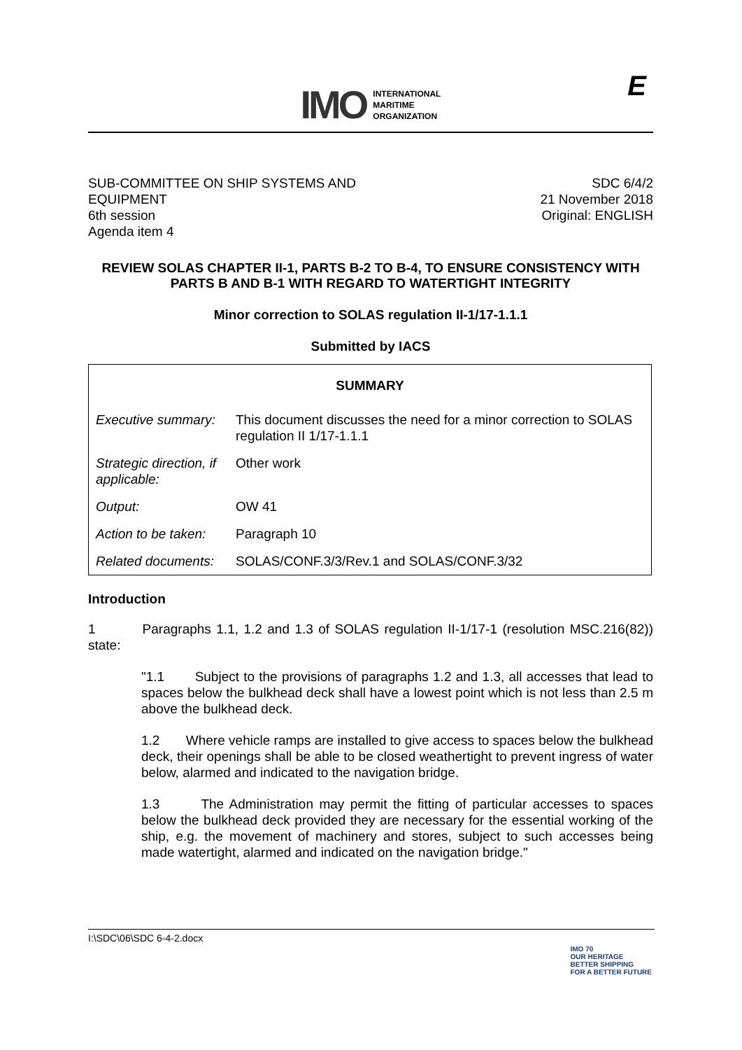IMO
INTERNATIONAL
MARITIME
ORGANIZATION
E
SUB-COMMITTEE ON SHIP SYSTEMS AND
EQUIPMENT
6th session
Agenda item 4
SDC 6/4/2
21 November 2018
Original: ENGLISH
REVIEW SOLAS CHAPTER II-1, PARTS B-2 TO B-4, TO ENSURE CONSISTENCY WITH PARTS B AND B-1 WITH REGARD TO WATERTIGHT INTEGRITY
Minor correction to SOLAS regulation II-1/17-1.1.1
Submitted by IACS
| SUMMARY | |
| Executive summary: | This document discusses the need for a minor correction to SOLAS regulation II 1/17-1.1.1 |
| Strategic direction, if applicable: | Other work |
| Output: | OW 41 |
| Action to be taken: | Paragraph 10 |
| Related documents: | SOLAS/CONF.3/3/Rev.1 and SOLAS/CONF.3/32 |
Introduction
1 Paragraphs 1.1, 1.2 and 1.3 of SOLAS regulation II-1/17-1 (resolution MSC.216(82)) state:
"1.1 Subject to the provisions of paragraphs 1.2 and 1.3, all accesses that lead to spaces below the bulkhead deck shall have a lowest point which is not less than 2.5 m above the bulkhead deck.
1.2 Where vehicle ramps are installed to give access to spaces below the bulkhead deck, their openings shall be able to be closed weathertight to prevent ingress of water below, alarmed and indicated to the navigation bridge.
1.3 The Administration may permit the fitting of particular accesses to spaces below the bulkhead deck provided they are necessary for the essential working of the ship, e.g. the movement of machinery and stores, subject to such accesses being made watertight, alarmed and indicated on the navigation bridge."
I:\SDC\06\SDC 6-4-2.docx
IMO 70
OUR HERITAGE
BETTER SHIPPING
FOR A BETTER FUTURE